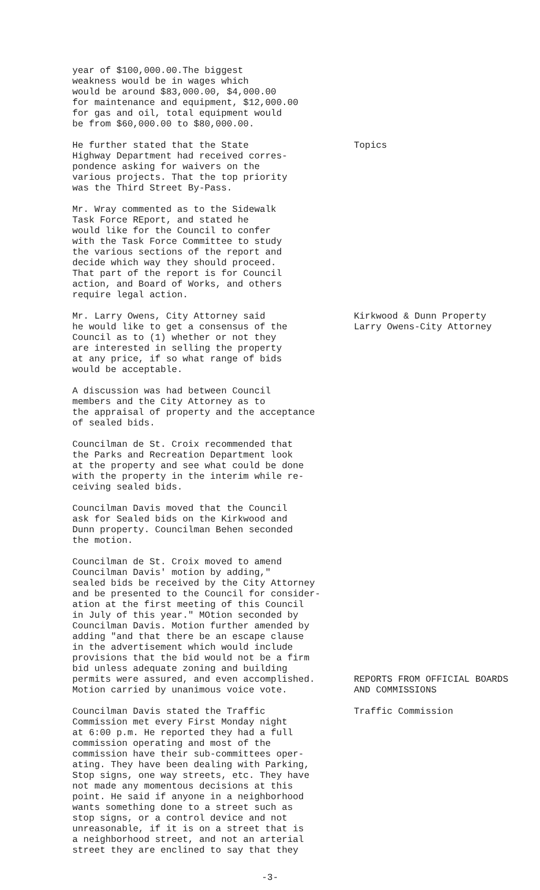year of $100,000.00.The biggest weakness would be in wages which would be around $83,000.00, $4,000.00 for maintenance and equipment, $12,000.00 for gas and oil, total equipment would be from $60,000.00 to $80,000.00.
He further stated that the State Highway Department had received corres- pondence asking for waivers on the various projects. That the top priority was the Third Street By-Pass.
Topics
Mr. Wray commented as to the Sidewalk Task Force REport, and stated he would like for the Council to confer with the Task Force Committee to study the various sections of the report and decide which way they should proceed. That part of the report is for Council action, and Board of Works, and others require legal action.
Mr. Larry Owens, City Attorney said he would like to get a consensus of the Council as to (1) whether or not they are interested in selling the property at any price, if so what range of bids would be acceptable.
Kirkwood & Dunn Property Larry Owens-City Attorney
A discussion was had between Council members and the City Attorney as to the appraisal of property and the acceptance of sealed bids.
Councilman de St. Croix recommended that the Parks and Recreation Department look at the property and see what could be done with the property in the interim while re- ceiving sealed bids.
Councilman Davis moved that the Council ask for Sealed bids on the Kirkwood and Dunn property. Councilman Behen seconded the motion.
Councilman de St. Croix moved to amend Councilman Davis' motion by adding," sealed bids be received by the City Attorney and be presented to the Council for consider- ation at the first meeting of this Council in July of this year." MOtion seconded by Councilman Davis. Motion further amended by adding "and that there be an escape clause in the advertisement which would include provisions that the bid would not be a firm bid unless adequate zoning and building permits were assured, and even accomplished. Motion carried by unanimous voice vote.
REPORTS FROM OFFICIAL BOARDS AND COMMISSIONS
Councilman Davis stated the Traffic Commission met every First Monday night at 6:00 p.m. He reported they had a full commission operating and most of the commission have their sub-committees oper- ating. They have been dealing with Parking, Stop signs, one way streets, etc. They have not made any momentous decisions at this point. He said if anyone in a neighborhood wants something done to a street such as stop signs, or a control device and not unreasonable, if it is on a street that is a neighborhood street, and not an arterial street they are enclined to say that they
Traffic Commission
-3-